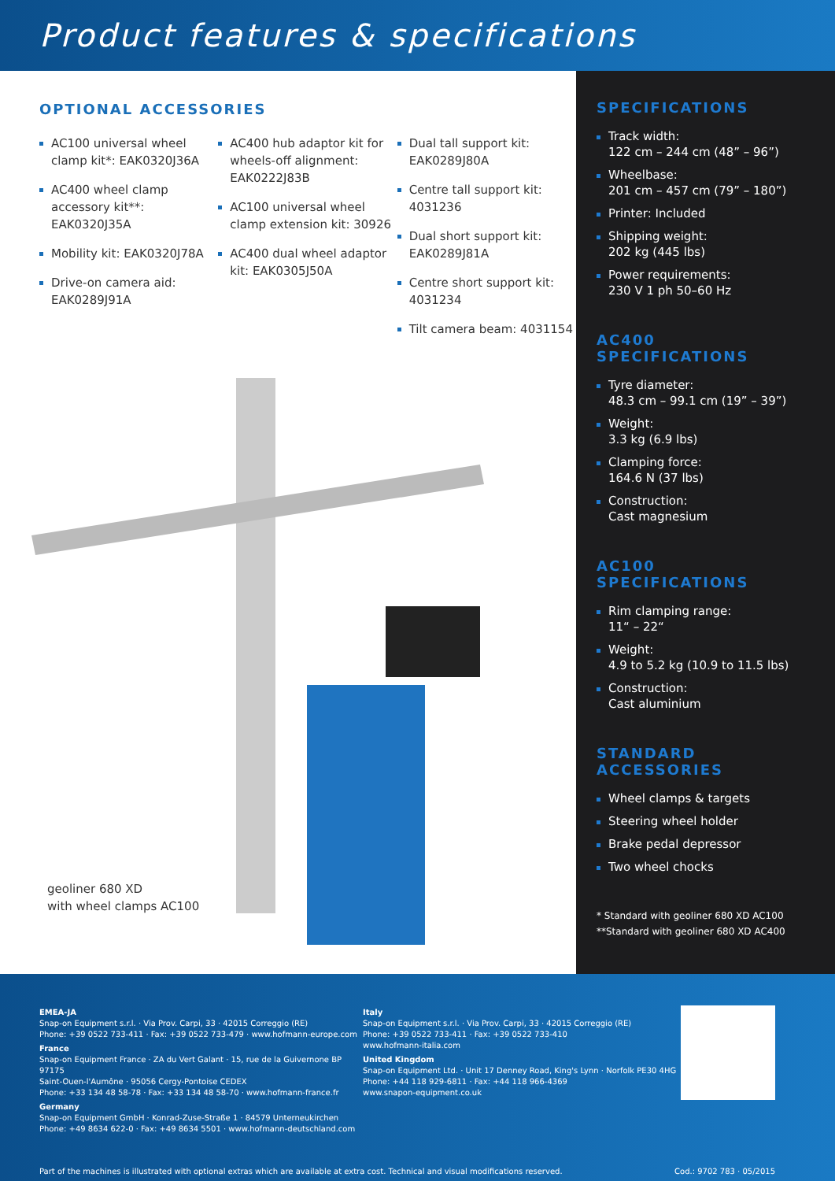Product features & specifications
OPTIONAL ACCESSORIES
AC100 universal wheel clamp kit*: EAK0320J36A
AC400 wheel clamp accessory kit**: EAK0320J35A
Mobility kit: EAK0320J78A
Drive-on camera aid: EAK0289J91A
AC400 hub adaptor kit for wheels-off align­ment: EAK0222J83B
AC100 universal wheel clamp extension kit: 30926
AC400 dual wheel adaptor kit: EAK0305J50A
Dual tall support kit: EAK0289J80A
Centre tall support kit: 4031236
Dual short support kit: EAK0289J81A
Centre short support kit: 4031234
Tilt camera beam: 4031154
geoliner 680 XD
with wheel clamps AC100
SPECIFICATIONS
Track width:
122 cm – 244 cm (48” – 96”)
Wheelbase:
201 cm – 457 cm (79” – 180”)
Printer: Included
Shipping weight:
202 kg (445 lbs)
Power requirements:
230 V 1 ph 50–60 Hz
AC400
SPECIFICATIONS
Tyre diameter:
48.3 cm – 99.1 cm (19” – 39”)
Weight:
3.3 kg (6.9 lbs)
Clamping force:
164.6 N (37 lbs)
Construction:
Cast magnesium
AC100
SPECIFICATIONS
Rim clamping range:
11“ – 22“
Weight:
4.9 to 5.2 kg (10.9 to 11.5 lbs)
Construction:
Cast aluminium
STANDARD
ACCESSORIES
Wheel clamps & targets
Steering wheel holder
Brake pedal depressor
Two wheel chocks
* Standard with geoliner 680 XD AC100
**Standard with geoliner 680 XD AC400
EMEA-JA
Snap-on Equipment s.r.l. · Via Prov. Carpi, 33 · 42015 Correggio (RE)
Phone: +39 0522 733-411 · Fax: +39 0522 733-479 · www.hofmann-europe.com
France
Snap-on Equipment France · ZA du Vert Galant · 15, rue de la Guivernone BP 97175
Saint-Ouen-l'Aumône · 95056 Cergy-Pontoise CEDEX
Phone: +33 134 48 58-78 · Fax: +33 134 48 58-70 · www.hofmann-france.fr
Germany
Snap-on Equipment GmbH · Konrad-Zuse-Straße 1 · 84579 Unterneukirchen
Phone: +49 8634 622-0 · Fax: +49 8634 5501 · www.hofmann-deutschland.com
Italy
Snap-on Equipment s.r.l. · Via Prov. Carpi, 33 · 42015 Correggio (RE)
Phone: +39 0522 733-411 · Fax: +39 0522 733-410
www.hofmann-italia.com
United Kingdom
Snap-on Equipment Ltd. · Unit 17 Denney Road, King's Lynn · Norfolk PE30 4HG
Phone: +44 118 929-6811 · Fax: +44 118 966-4369
www.snapon-equipment.co.uk
Part of the machines is illustrated with optional extras which are available at extra cost. Technical and visual modifications reserved. Cod.: 9702 783 · 05/2015